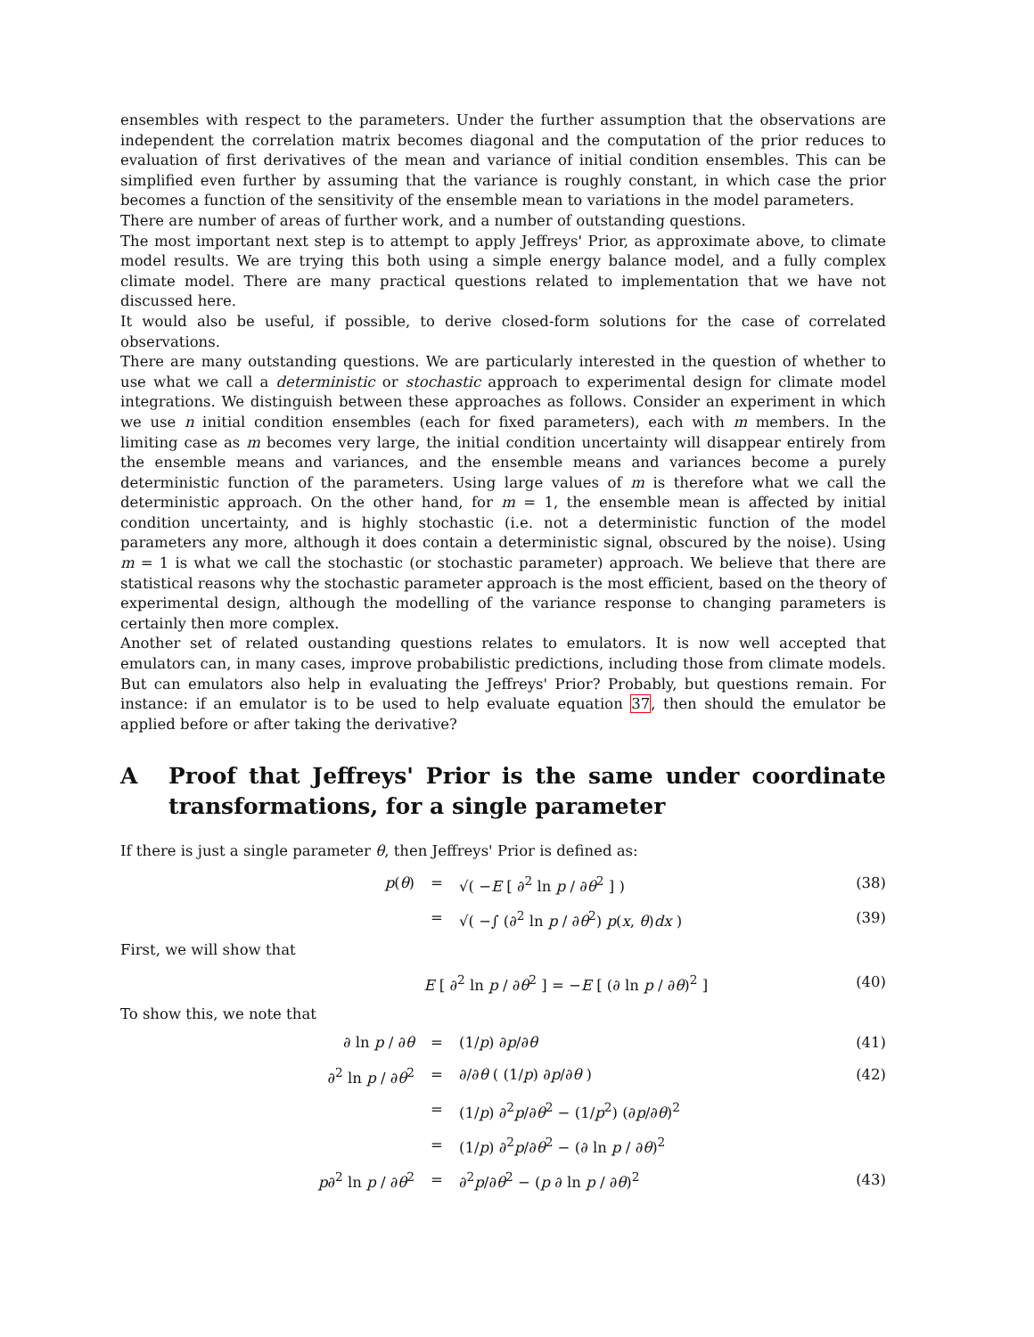ensembles with respect to the parameters. Under the further assumption that the observations are independent the correlation matrix becomes diagonal and the computation of the prior reduces to evaluation of first derivatives of the mean and variance of initial condition ensembles. This can be simplified even further by assuming that the variance is roughly constant, in which case the prior becomes a function of the sensitivity of the ensemble mean to variations in the model parameters.
There are number of areas of further work, and a number of outstanding questions.
The most important next step is to attempt to apply Jeffreys' Prior, as approximate above, to climate model results. We are trying this both using a simple energy balance model, and a fully complex climate model. There are many practical questions related to implementation that we have not discussed here.
It would also be useful, if possible, to derive closed-form solutions for the case of correlated observations.
There are many outstanding questions. We are particularly interested in the question of whether to use what we call a deterministic or stochastic approach to experimental design for climate model integrations. We distinguish between these approaches as follows. Consider an experiment in which we use n initial condition ensembles (each for fixed parameters), each with m members. In the limiting case as m becomes very large, the initial condition uncertainty will disappear entirely from the ensemble means and variances, and the ensemble means and variances become a purely deterministic function of the parameters. Using large values of m is therefore what we call the deterministic approach. On the other hand, for m = 1, the ensemble mean is affected by initial condition uncertainty, and is highly stochastic (i.e. not a deterministic function of the model parameters any more, although it does contain a deterministic signal, obscured by the noise). Using m = 1 is what we call the stochastic (or stochastic parameter) approach. We believe that there are statistical reasons why the stochastic parameter approach is the most efficient, based on the theory of experimental design, although the modelling of the variance response to changing parameters is certainly then more complex.
Another set of related oustanding questions relates to emulators. It is now well accepted that emulators can, in many cases, improve probabilistic predictions, including those from climate models. But can emulators also help in evaluating the Jeffreys' Prior? Probably, but questions remain. For instance: if an emulator is to be used to help evaluate equation 37, then should the emulator be applied before or after taking the derivative?
A Proof that Jeffreys' Prior is the same under coordinate transformations, for a single parameter
If there is just a single parameter θ, then Jeffreys' Prior is defined as:
p(θ) = √( −E [ ∂<sup>2</sup> ln p / ∂θ<sup>2</sup> ] ) (38)
=
√( −∫ (∂<sup>2</sup> ln p / ∂θ<sup>2</sup>) p(x, θ)dx )
(39)
First, we will show that
E [ ∂<sup>2</sup> ln p / ∂θ<sup>2</sup> ] = −E [ (∂ ln p / ∂θ)<sup>2</sup> ]
(40)
To show this, we note that
∂ ln p / ∂θ = (1/p) ∂p/∂θ (41)
∂<sup>2</sup> ln p / ∂θ<sup>2</sup> = ∂/∂θ ( (1/p) ∂p/∂θ ) (42)
=
(1/p) ∂<sup>2</sup>p/∂θ<sup>2</sup> − (1/p<sup>2</sup>) (∂p/∂θ)<sup>2</sup>
= (1/p) ∂<sup>2</sup>p/∂θ<sup>2</sup> − (∂ ln p / ∂θ)<sup>2</sup>
p∂<sup>2</sup> ln p / ∂θ<sup>2</sup> = ∂<sup>2</sup>p/∂θ<sup>2</sup> − (p ∂ ln p / ∂θ)<sup>2</sup> (43)